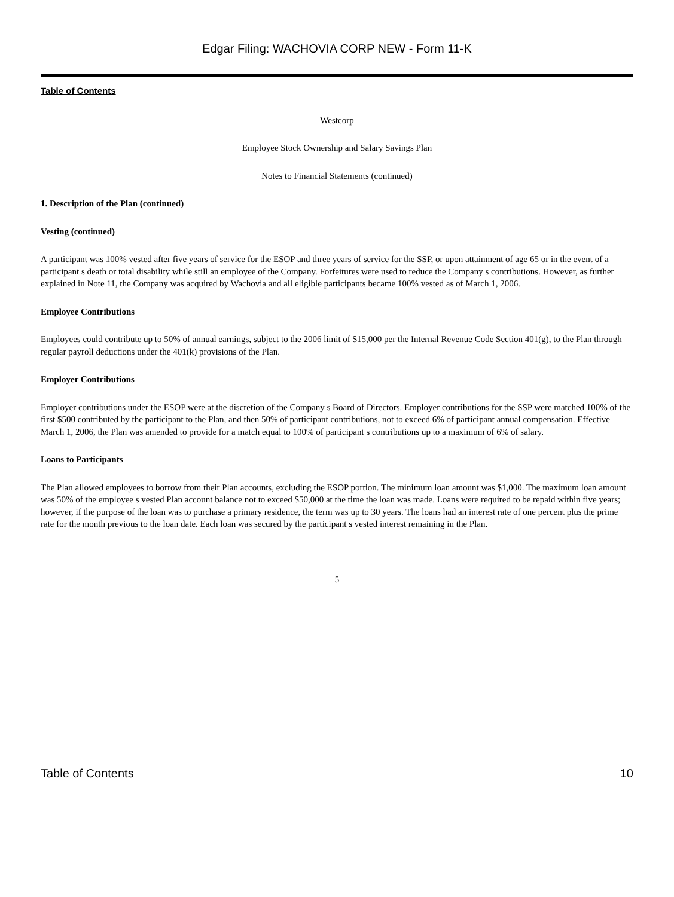Edgar Filing: WACHOVIA CORP NEW - Form 11-K
Table of Contents
Westcorp
Employee Stock Ownership and Salary Savings Plan
Notes to Financial Statements (continued)
1. Description of the Plan (continued)
Vesting (continued)
A participant was 100% vested after five years of service for the ESOP and three years of service for the SSP, or upon attainment of age 65 or in the event of a participant s death or total disability while still an employee of the Company. Forfeitures were used to reduce the Company s contributions. However, as further explained in Note 11, the Company was acquired by Wachovia and all eligible participants became 100% vested as of March 1, 2006.
Employee Contributions
Employees could contribute up to 50% of annual earnings, subject to the 2006 limit of $15,000 per the Internal Revenue Code Section 401(g), to the Plan through regular payroll deductions under the 401(k) provisions of the Plan.
Employer Contributions
Employer contributions under the ESOP were at the discretion of the Company s Board of Directors. Employer contributions for the SSP were matched 100% of the first $500 contributed by the participant to the Plan, and then 50% of participant contributions, not to exceed 6% of participant annual compensation. Effective March 1, 2006, the Plan was amended to provide for a match equal to 100% of participant s contributions up to a maximum of 6% of salary.
Loans to Participants
The Plan allowed employees to borrow from their Plan accounts, excluding the ESOP portion. The minimum loan amount was $1,000. The maximum loan amount was 50% of the employee s vested Plan account balance not to exceed $50,000 at the time the loan was made. Loans were required to be repaid within five years; however, if the purpose of the loan was to purchase a primary residence, the term was up to 30 years. The loans had an interest rate of one percent plus the prime rate for the month previous to the loan date. Each loan was secured by the participant s vested interest remaining in the Plan.
5
Table of Contents 10